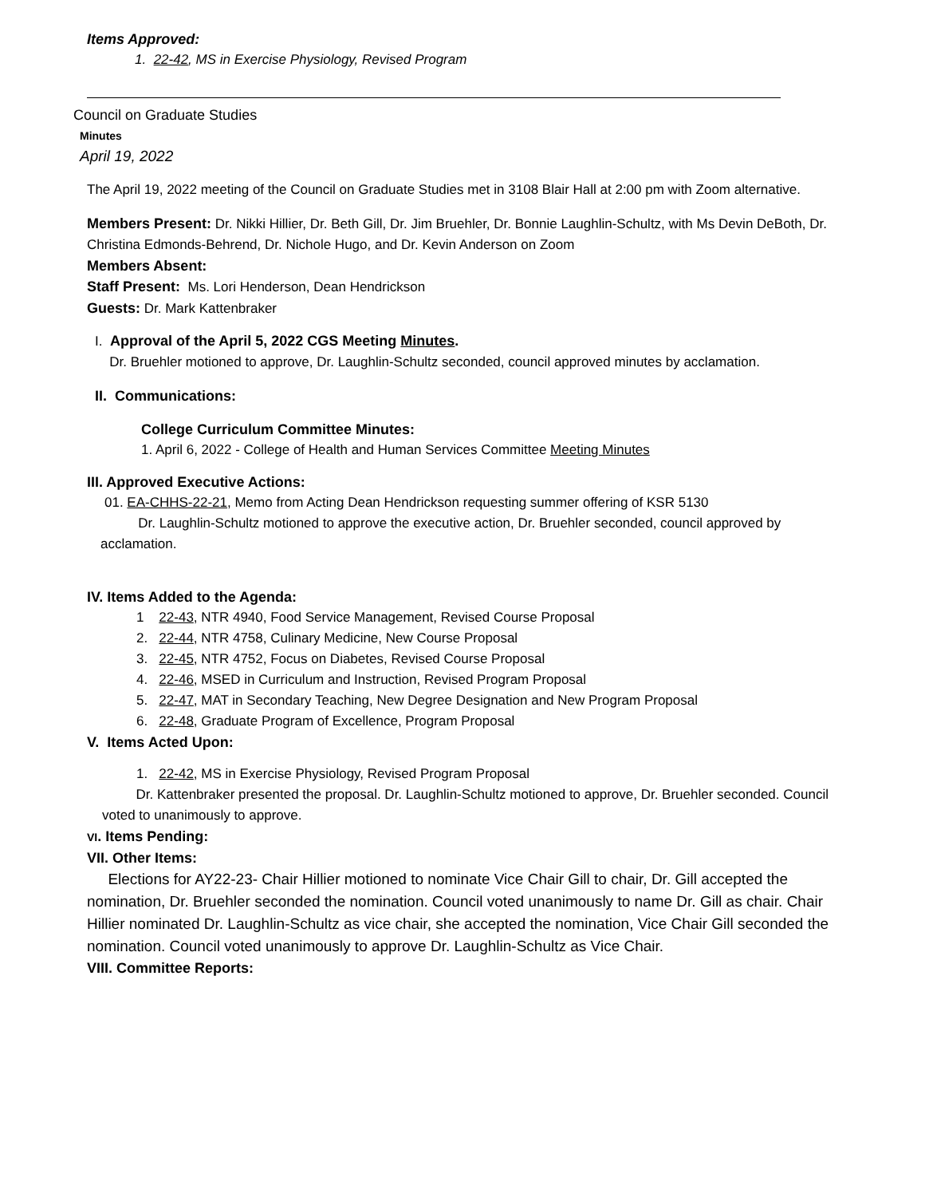Items Approved:
1. 22-42, MS in Exercise Physiology, Revised Program
Council on Graduate Studies
Minutes
April 19, 2022
The April 19, 2022 meeting of the Council on Graduate Studies met in 3108 Blair Hall at 2:00 pm with Zoom alternative.
Members Present: Dr. Nikki Hillier, Dr. Beth Gill, Dr. Jim Bruehler, Dr. Bonnie Laughlin-Schultz, with Ms Devin DeBoth, Dr. Christina Edmonds-Behrend, Dr. Nichole Hugo, and Dr. Kevin Anderson on Zoom
Members Absent:
Staff Present: Ms. Lori Henderson, Dean Hendrickson
Guests: Dr. Mark Kattenbraker
I. Approval of the April 5, 2022 CGS Meeting Minutes.
Dr. Bruehler motioned to approve, Dr. Laughlin-Schultz seconded, council approved minutes by acclamation.
II. Communications:
College Curriculum Committee Minutes:
1. April 6, 2022 - College of Health and Human Services Committee Meeting Minutes
III. Approved Executive Actions:
01. EA-CHHS-22-21, Memo from Acting Dean Hendrickson requesting summer offering of KSR 5130
Dr. Laughlin-Schultz motioned to approve the executive action, Dr. Bruehler seconded, council approved by acclamation.
IV. Items Added to the Agenda:
1 22-43, NTR 4940, Food Service Management, Revised Course Proposal
2. 22-44, NTR 4758, Culinary Medicine, New Course Proposal
3. 22-45, NTR 4752, Focus on Diabetes, Revised Course Proposal
4. 22-46, MSED in Curriculum and Instruction, Revised Program Proposal
5. 22-47, MAT in Secondary Teaching, New Degree Designation and New Program Proposal
6. 22-48, Graduate Program of Excellence, Program Proposal
V. Items Acted Upon:
1. 22-42, MS in Exercise Physiology, Revised Program Proposal
Dr. Kattenbraker presented the proposal. Dr. Laughlin-Schultz motioned to approve, Dr. Bruehler seconded. Council voted to unanimously to approve.
VI. Items Pending:
VII. Other Items:
Elections for AY22-23- Chair Hillier motioned to nominate Vice Chair Gill to chair, Dr. Gill accepted the nomination, Dr. Bruehler seconded the nomination. Council voted unanimously to name Dr. Gill as chair. Chair Hillier nominated Dr. Laughlin-Schultz as vice chair, she accepted the nomination, Vice Chair Gill seconded the nomination. Council voted unanimously to approve Dr. Laughlin-Schultz as Vice Chair.
VIII. Committee Reports: